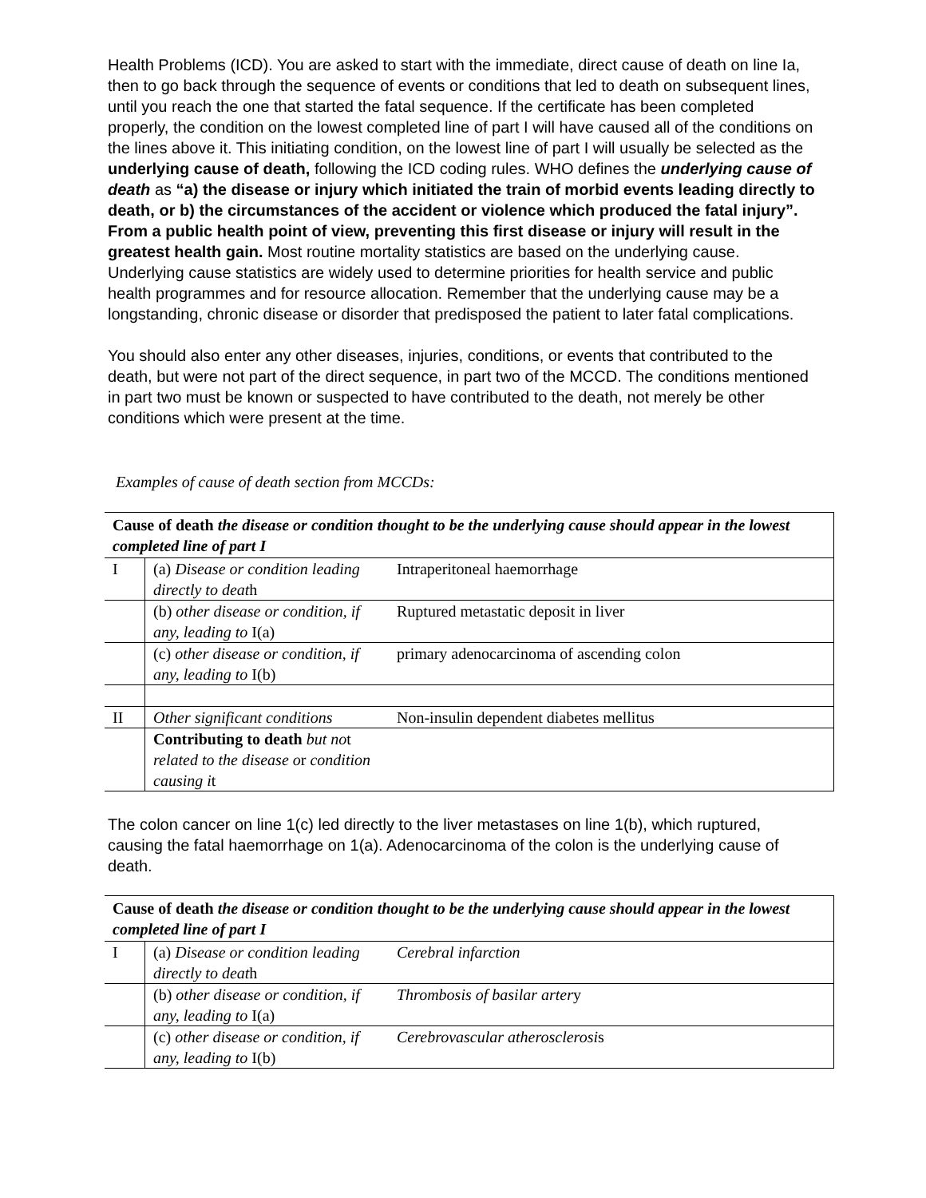Health Problems (ICD). You are asked to start with the immediate, direct cause of death on line Ia, then to go back through the sequence of events or conditions that led to death on subsequent lines, until you reach the one that started the fatal sequence. If the certificate has been completed properly, the condition on the lowest completed line of part I will have caused all of the conditions on the lines above it. This initiating condition, on the lowest line of part I will usually be selected as the underlying cause of death, following the ICD coding rules. WHO defines the underlying cause of death as “a) the disease or injury which initiated the train of morbid events leading directly to death, or b) the circumstances of the accident or violence which produced the fatal injury”. From a public health point of view, preventing this first disease or injury will result in the greatest health gain. Most routine mortality statistics are based on the underlying cause. Underlying cause statistics are widely used to determine priorities for health service and public health programmes and for resource allocation. Remember that the underlying cause may be a longstanding, chronic disease or disorder that predisposed the patient to later fatal complications.
You should also enter any other diseases, injuries, conditions, or events that contributed to the death, but were not part of the direct sequence, in part two of the MCCD. The conditions mentioned in part two must be known or suspected to have contributed to the death, not merely be other conditions which were present at the time.
Examples of cause of death section from MCCDs:
| Cause of death the disease or condition thought to be the underlying cause should appear in the lowest completed line of part I | | |
| --- | --- | --- |
| I | (a) Disease or condition leading directly to deat h | Intraperitoneal haemorrhage |
| | (b) other disease or condition, if any, leading to I(a) | Ruptured metastatic deposit in liver |
| | (c) other disease or condition, if any, leading to I(b) | primary adenocarcinoma of ascending colon |
| II | Other significant conditions | Non-insulin dependent diabetes mellitus |
| | Contributing to death but no t related to the disease o r condition causing i t | |
The colon cancer on line 1(c) led directly to the liver metastases on line 1(b), which ruptured, causing the fatal haemorrhage on 1(a). Adenocarcinoma of the colon is the underlying cause of death.
| Cause of death the disease or condition thought to be the underlying cause should appear in the lowest completed line of part I | | |
| --- | --- | --- |
| I | (a) Disease or condition leading directly to deat h | Cerebral infarction |
| | (b) other disease or condition, if any, leading to I(a) | Thrombosis of basilar arter y |
| | (c) other disease or condition, if any, leading to I(b) | Cerebrovascular atherosclerosi s |